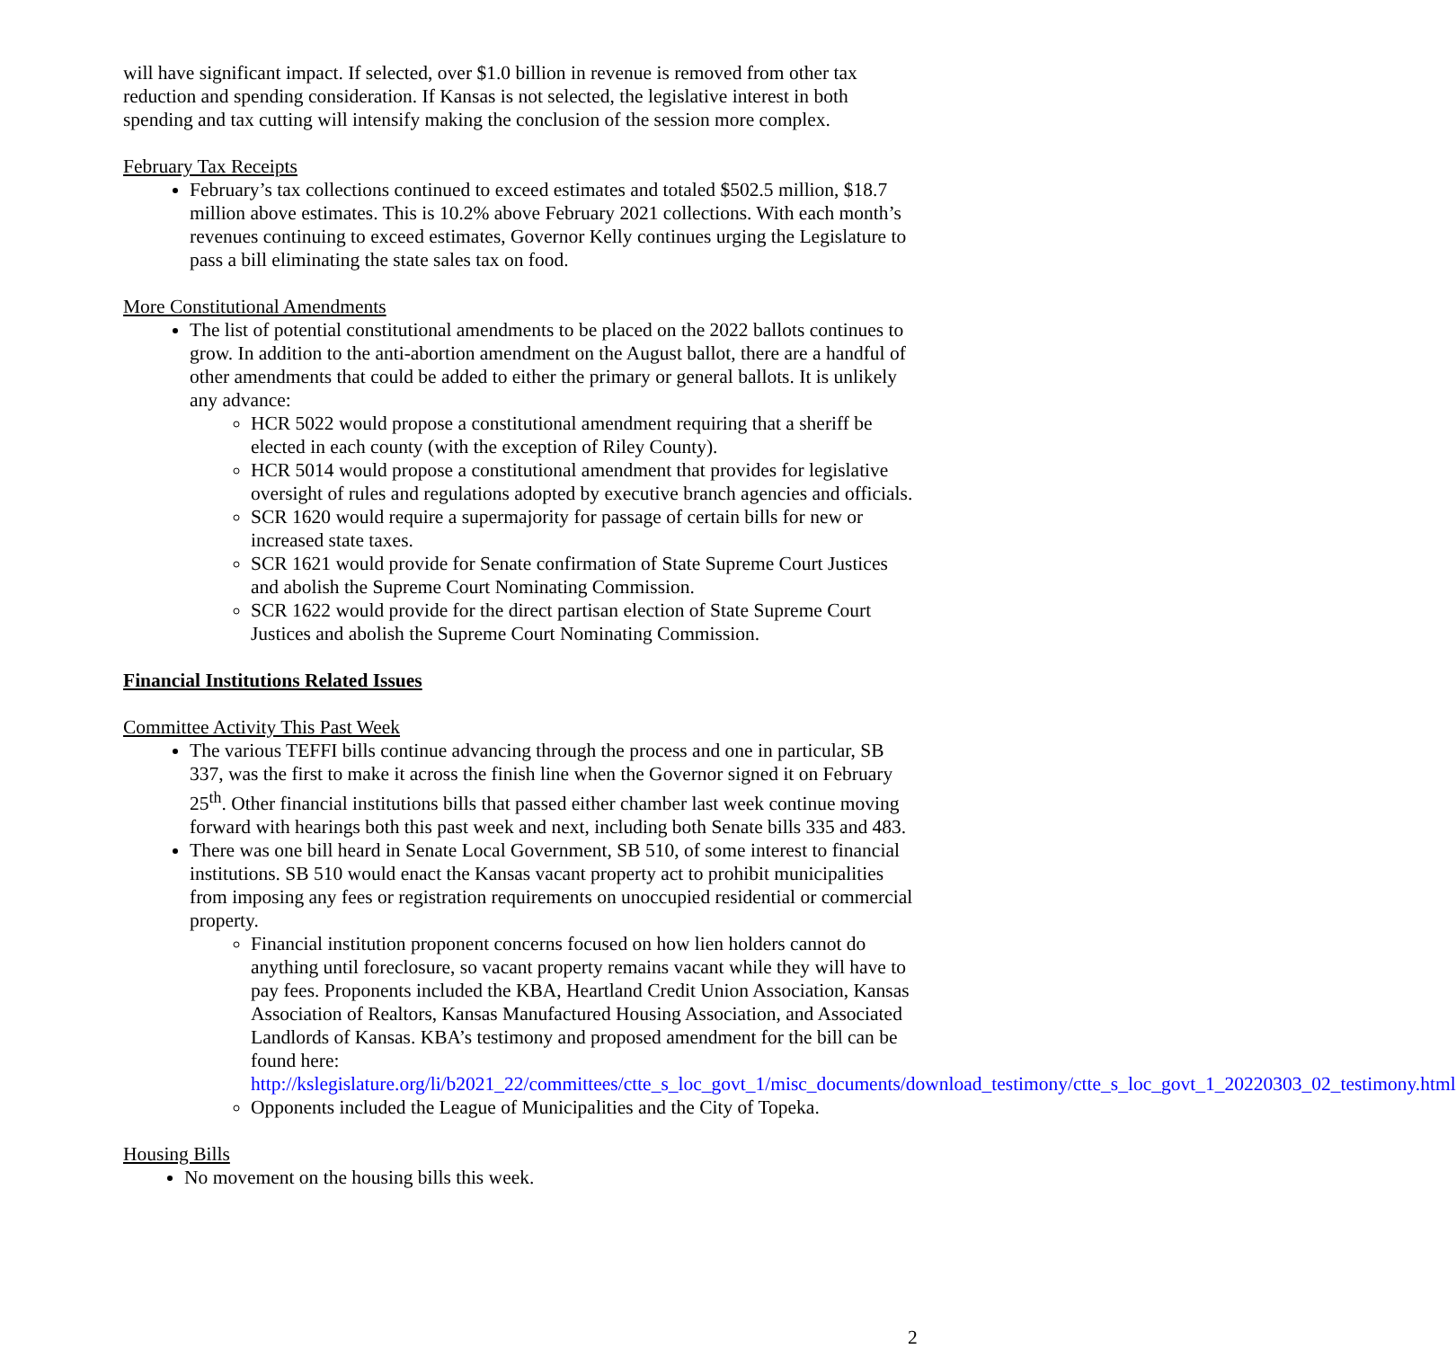will have significant impact. If selected, over $1.0 billion in revenue is removed from other tax reduction and spending consideration. If Kansas is not selected, the legislative interest in both spending and tax cutting will intensify making the conclusion of the session more complex.
February Tax Receipts
February’s tax collections continued to exceed estimates and totaled $502.5 million, $18.7 million above estimates. This is 10.2% above February 2021 collections. With each month’s revenues continuing to exceed estimates, Governor Kelly continues urging the Legislature to pass a bill eliminating the state sales tax on food.
More Constitutional Amendments
The list of potential constitutional amendments to be placed on the 2022 ballots continues to grow. In addition to the anti-abortion amendment on the August ballot, there are a handful of other amendments that could be added to either the primary or general ballots. It is unlikely any advance:
HCR 5022 would propose a constitutional amendment requiring that a sheriff be elected in each county (with the exception of Riley County).
HCR 5014 would propose a constitutional amendment that provides for legislative oversight of rules and regulations adopted by executive branch agencies and officials.
SCR 1620 would require a supermajority for passage of certain bills for new or increased state taxes.
SCR 1621 would provide for Senate confirmation of State Supreme Court Justices and abolish the Supreme Court Nominating Commission.
SCR 1622 would provide for the direct partisan election of State Supreme Court Justices and abolish the Supreme Court Nominating Commission.
Financial Institutions Related Issues
Committee Activity This Past Week
The various TEFFI bills continue advancing through the process and one in particular, SB 337, was the first to make it across the finish line when the Governor signed it on February 25<sup>th</sup>. Other financial institutions bills that passed either chamber last week continue moving forward with hearings both this past week and next, including both Senate bills 335 and 483.
There was one bill heard in Senate Local Government, SB 510, of some interest to financial institutions. SB 510 would enact the Kansas vacant property act to prohibit municipalities from imposing any fees or registration requirements on unoccupied residential or commercial property.
Financial institution proponent concerns focused on how lien holders cannot do anything until foreclosure, so vacant property remains vacant while they will have to pay fees. Proponents included the KBA, Heartland Credit Union Association, Kansas Association of Realtors, Kansas Manufactured Housing Association, and Associated Landlords of Kansas. KBA’s testimony and proposed amendment for the bill can be found here: http://kslegislature.org/li/b2021_22/committees/ctte_s_loc_govt_1/misc_documents/download_testimony/ctte_s_loc_govt_1_20220303_02_testimony.html
Opponents included the League of Municipalities and the City of Topeka.
Housing Bills
No movement on the housing bills this week.
2